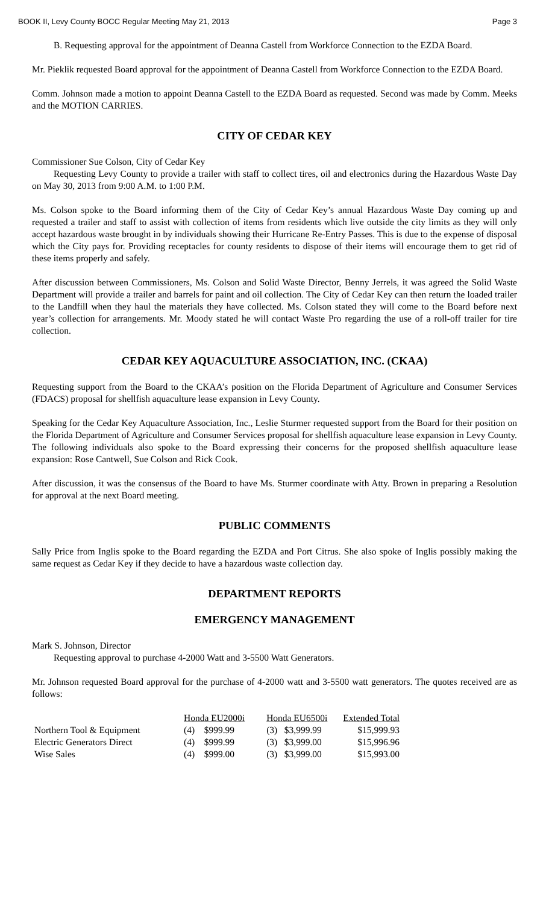BOOK II, Levy County BOCC Regular Meeting May 21, 2013 Page 3
B. Requesting approval for the appointment of Deanna Castell from Workforce Connection to the EZDA Board.
Mr. Pieklik requested Board approval for the appointment of Deanna Castell from Workforce Connection to the EZDA Board.
Comm. Johnson made a motion to appoint Deanna Castell to the EZDA Board as requested. Second was made by Comm. Meeks and the MOTION CARRIES.
CITY OF CEDAR KEY
Commissioner Sue Colson, City of Cedar Key
Requesting Levy County to provide a trailer with staff to collect tires, oil and electronics during the Hazardous Waste Day on May 30, 2013 from 9:00 A.M. to 1:00 P.M.
Ms. Colson spoke to the Board informing them of the City of Cedar Key’s annual Hazardous Waste Day coming up and requested a trailer and staff to assist with collection of items from residents which live outside the city limits as they will only accept hazardous waste brought in by individuals showing their Hurricane Re-Entry Passes. This is due to the expense of disposal which the City pays for. Providing receptacles for county residents to dispose of their items will encourage them to get rid of these items properly and safely.
After discussion between Commissioners, Ms. Colson and Solid Waste Director, Benny Jerrels, it was agreed the Solid Waste Department will provide a trailer and barrels for paint and oil collection. The City of Cedar Key can then return the loaded trailer to the Landfill when they haul the materials they have collected. Ms. Colson stated they will come to the Board before next year’s collection for arrangements. Mr. Moody stated he will contact Waste Pro regarding the use of a roll-off trailer for tire collection.
CEDAR KEY AQUACULTURE ASSOCIATION, INC. (CKAA)
Requesting support from the Board to the CKAA’s position on the Florida Department of Agriculture and Consumer Services (FDACS) proposal for shellfish aquaculture lease expansion in Levy County.
Speaking for the Cedar Key Aquaculture Association, Inc., Leslie Sturmer requested support from the Board for their position on the Florida Department of Agriculture and Consumer Services proposal for shellfish aquaculture lease expansion in Levy County. The following individuals also spoke to the Board expressing their concerns for the proposed shellfish aquaculture lease expansion: Rose Cantwell, Sue Colson and Rick Cook.
After discussion, it was the consensus of the Board to have Ms. Sturmer coordinate with Atty. Brown in preparing a Resolution for approval at the next Board meeting.
PUBLIC COMMENTS
Sally Price from Inglis spoke to the Board regarding the EZDA and Port Citrus. She also spoke of Inglis possibly making the same request as Cedar Key if they decide to have a hazardous waste collection day.
DEPARTMENT REPORTS
EMERGENCY MANAGEMENT
Mark S. Johnson, Director
Requesting approval to purchase 4-2000 Watt and 3-5500 Watt Generators.
Mr. Johnson requested Board approval for the purchase of 4-2000 watt and 3-5500 watt generators. The quotes received are as follows:
| | Honda EU2000i | | | Honda EU6500i | | | Extended Total |
| --- | --- | --- | --- | --- | --- | --- | --- |
| Northern Tool & Equipment | (4) | $999.99 | | (3) | $3,999.99 | | $15,999.93 |
| Electric Generators Direct | (4) | $999.99 | | (3) | $3,999.00 | | $15,996.96 |
| Wise Sales | (4) | $999.00 | | (3) | $3,999.00 | | $15,993.00 |